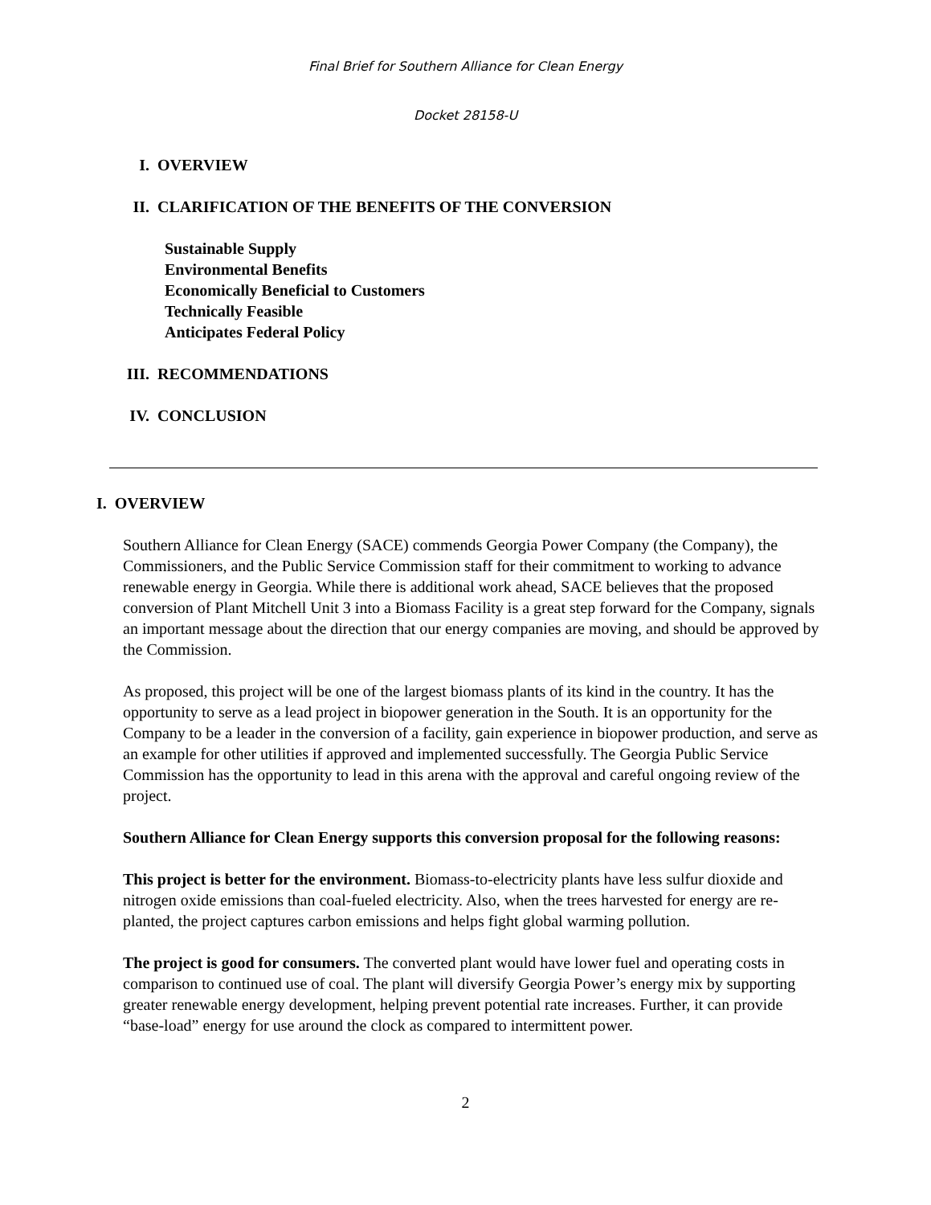Final Brief for Southern Alliance for Clean Energy
Docket 28158-U
I. OVERVIEW
II. CLARIFICATION OF THE BENEFITS OF THE CONVERSION
Sustainable Supply
Environmental Benefits
Economically Beneficial to Customers
Technically Feasible
Anticipates Federal Policy
III. RECOMMENDATIONS
IV. CONCLUSION
I. OVERVIEW
Southern Alliance for Clean Energy (SACE) commends Georgia Power Company (the Company), the Commissioners, and the Public Service Commission staff for their commitment to working to advance renewable energy in Georgia. While there is additional work ahead, SACE believes that the proposed conversion of Plant Mitchell Unit 3 into a Biomass Facility is a great step forward for the Company, signals an important message about the direction that our energy companies are moving, and should be approved by the Commission.
As proposed, this project will be one of the largest biomass plants of its kind in the country. It has the opportunity to serve as a lead project in biopower generation in the South. It is an opportunity for the Company to be a leader in the conversion of a facility, gain experience in biopower production, and serve as an example for other utilities if approved and implemented successfully. The Georgia Public Service Commission has the opportunity to lead in this arena with the approval and careful ongoing review of the project.
Southern Alliance for Clean Energy supports this conversion proposal for the following reasons:
This project is better for the environment. Biomass-to-electricity plants have less sulfur dioxide and nitrogen oxide emissions than coal-fueled electricity. Also, when the trees harvested for energy are re-planted, the project captures carbon emissions and helps fight global warming pollution.
The project is good for consumers. The converted plant would have lower fuel and operating costs in comparison to continued use of coal. The plant will diversify Georgia Power’s energy mix by supporting greater renewable energy development, helping prevent potential rate increases. Further, it can provide “base-load” energy for use around the clock as compared to intermittent power.
2